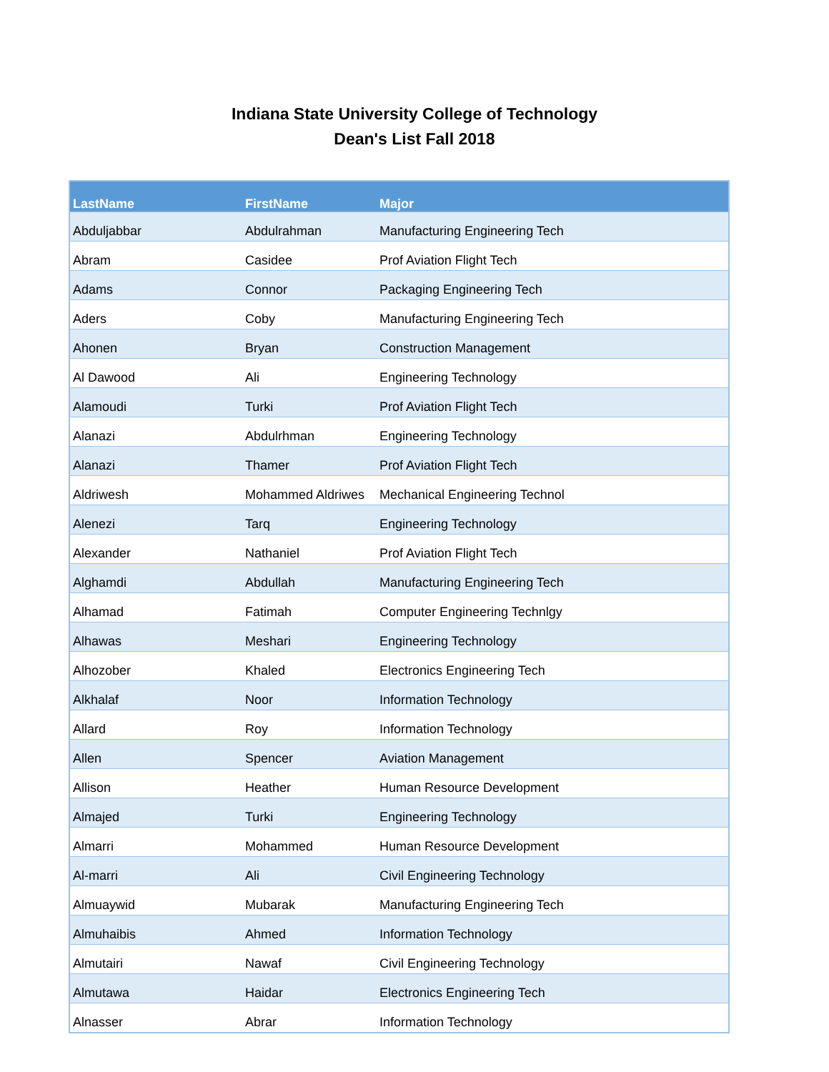Indiana State University College of Technology
Dean's List Fall 2018
| LastName | FirstName | Major |
| --- | --- | --- |
| Abduljabbar | Abdulrahman | Manufacturing Engineering Tech |
| Abram | Casidee | Prof Aviation Flight Tech |
| Adams | Connor | Packaging Engineering Tech |
| Aders | Coby | Manufacturing Engineering Tech |
| Ahonen | Bryan | Construction Management |
| Al Dawood | Ali | Engineering Technology |
| Alamoudi | Turki | Prof Aviation Flight Tech |
| Alanazi | Abdulrhman | Engineering Technology |
| Alanazi | Thamer | Prof Aviation Flight Tech |
| Aldriwesh | Mohammed Aldriwes | Mechanical Engineering Technol |
| Alenezi | Tarq | Engineering Technology |
| Alexander | Nathaniel | Prof Aviation Flight Tech |
| Alghamdi | Abdullah | Manufacturing Engineering Tech |
| Alhamad | Fatimah | Computer Engineering Technlgy |
| Alhawas | Meshari | Engineering Technology |
| Alhozober | Khaled | Electronics Engineering Tech |
| Alkhalaf | Noor | Information Technology |
| Allard | Roy | Information Technology |
| Allen | Spencer | Aviation Management |
| Allison | Heather | Human Resource Development |
| Almajed | Turki | Engineering Technology |
| Almarri | Mohammed | Human Resource Development |
| Al-marri | Ali | Civil Engineering Technology |
| Almuaywid | Mubarak | Manufacturing Engineering Tech |
| Almuhaibis | Ahmed | Information Technology |
| Almutairi | Nawaf | Civil Engineering Technology |
| Almutawa | Haidar | Electronics Engineering Tech |
| Alnasser | Abrar | Information Technology |